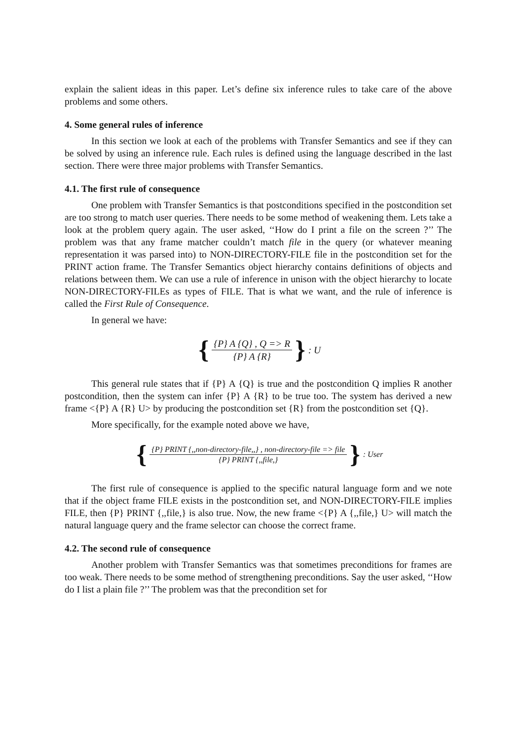explain the salient ideas in this paper. Let’s define six inference rules to take care of the above problems and some others.
4. Some general rules of inference
In this section we look at each of the problems with Transfer Semantics and see if they can be solved by using an inference rule. Each rules is defined using the language described in the last section. There were three major problems with Transfer Semantics.
4.1. The first rule of consequence
One problem with Transfer Semantics is that postconditions specified in the postcondition set are too strong to match user queries. There needs to be some method of weakening them. Lets take a look at the problem query again. The user asked, ‘‘How do I print a file on the screen ?’’ The problem was that any frame matcher couldn’t match file in the query (or whatever meaning representation it was parsed into) to NON-DIRECTORY-FILE file in the postcondition set for the PRINT action frame. The Transfer Semantics object hierarchy contains definitions of objects and relations between them. We can use a rule of inference in unison with the object hierarchy to locate NON-DIRECTORY-FILEs as types of FILE. That is what we want, and the rule of inference is called the First Rule of Consequence.
In general we have:
{
{P} A {Q} , Q => R
{P} A {R}
}: U
This general rule states that if {P} A {Q} is true and the postcondition Q implies R another postcondition, then the system can infer {P} A {R} to be true too. The system has derived a new frame <{P} A {R} U> by producing the postcondition set {R} from the postcondition set {Q}.
More specifically, for the example noted above we have,
{
{P} PRINT {,,non-directory-file,,} , non-directory-file => file
{P} PRINT {,,file,}
}: User
The first rule of consequence is applied to the specific natural language form and we note that if the object frame FILE exists in the postcondition set, and NON-DIRECTORY-FILE implies FILE, then {P} PRINT {,,file,} is also true. Now, the new frame <{P} A {,,file,} U> will match the natural language query and the frame selector can choose the correct frame.
4.2. The second rule of consequence
Another problem with Transfer Semantics was that sometimes preconditions for frames are too weak. There needs to be some method of strengthening preconditions. Say the user asked, ‘‘How do I list a plain file ?’’ The problem was that the precondition set for